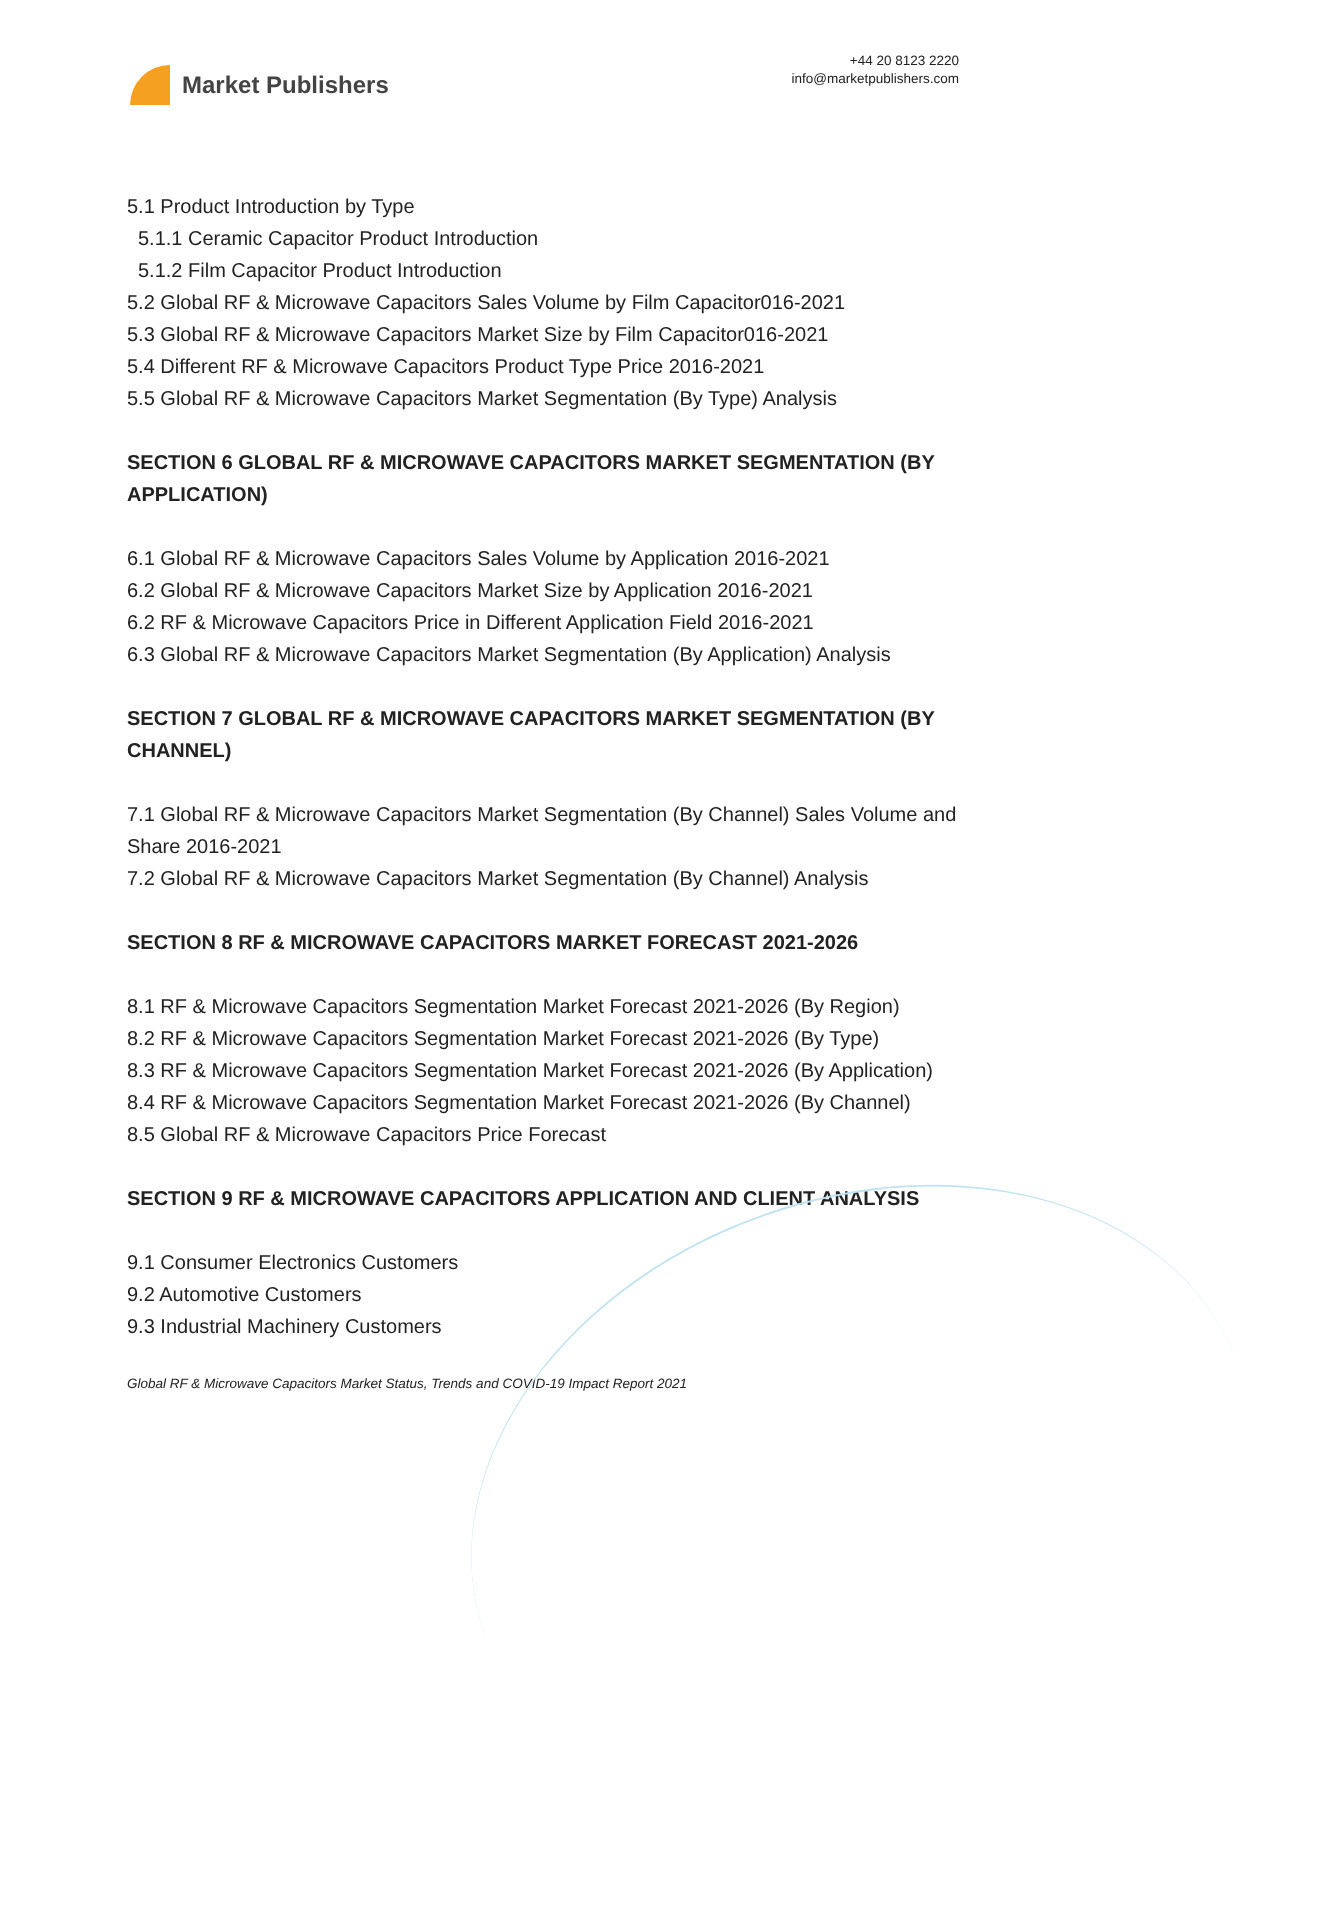Market Publishers
+44 20 8123 2220
info@marketpublishers.com
5.1 Product Introduction by Type
5.1.1 Ceramic Capacitor Product Introduction
5.1.2 Film Capacitor Product Introduction
5.2 Global RF & Microwave Capacitors Sales Volume by Film Capacitor016-2021
5.3 Global RF & Microwave Capacitors Market Size by Film Capacitor016-2021
5.4 Different RF & Microwave Capacitors Product Type Price 2016-2021
5.5 Global RF & Microwave Capacitors Market Segmentation (By Type) Analysis
SECTION 6 GLOBAL RF & MICROWAVE CAPACITORS MARKET SEGMENTATION (BY APPLICATION)
6.1 Global RF & Microwave Capacitors Sales Volume by Application 2016-2021
6.2 Global RF & Microwave Capacitors Market Size by Application 2016-2021
6.2 RF & Microwave Capacitors Price in Different Application Field 2016-2021
6.3 Global RF & Microwave Capacitors Market Segmentation (By Application) Analysis
SECTION 7 GLOBAL RF & MICROWAVE CAPACITORS MARKET SEGMENTATION (BY CHANNEL)
7.1 Global RF & Microwave Capacitors Market Segmentation (By Channel) Sales Volume and Share 2016-2021
7.2 Global RF & Microwave Capacitors Market Segmentation (By Channel) Analysis
SECTION 8 RF & MICROWAVE CAPACITORS MARKET FORECAST 2021-2026
8.1 RF & Microwave Capacitors Segmentation Market Forecast 2021-2026 (By Region)
8.2 RF & Microwave Capacitors Segmentation Market Forecast 2021-2026 (By Type)
8.3 RF & Microwave Capacitors Segmentation Market Forecast 2021-2026 (By Application)
8.4 RF & Microwave Capacitors Segmentation Market Forecast 2021-2026 (By Channel)
8.5 Global RF & Microwave Capacitors Price Forecast
SECTION 9 RF & MICROWAVE CAPACITORS APPLICATION AND CLIENT ANALYSIS
9.1 Consumer Electronics Customers
9.2 Automotive Customers
9.3 Industrial Machinery Customers
Global RF & Microwave Capacitors Market Status, Trends and COVID-19 Impact Report 2021